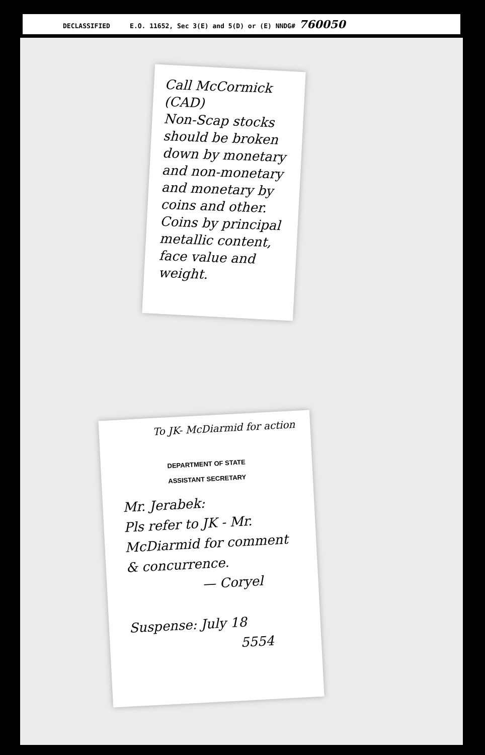DECLASSIFIED E.O. 11652, Sec 3(E) and 5(D) or (E) NNDG# 760050
Call McCormick
(CAD)
Non-Scap stocks should be broken down by monetary and non-monetary and monetary by coins and other. Coins by principal metallic content, face value and weight.
To JK- McDiarmid for action
DEPARTMENT OF STATE
ASSISTANT SECRETARY
Mr. Jerabek:
Pls refer to JK - Mr. McDiarmid for comment & concurrence.
— Coryel
Suspense: July 18
5554